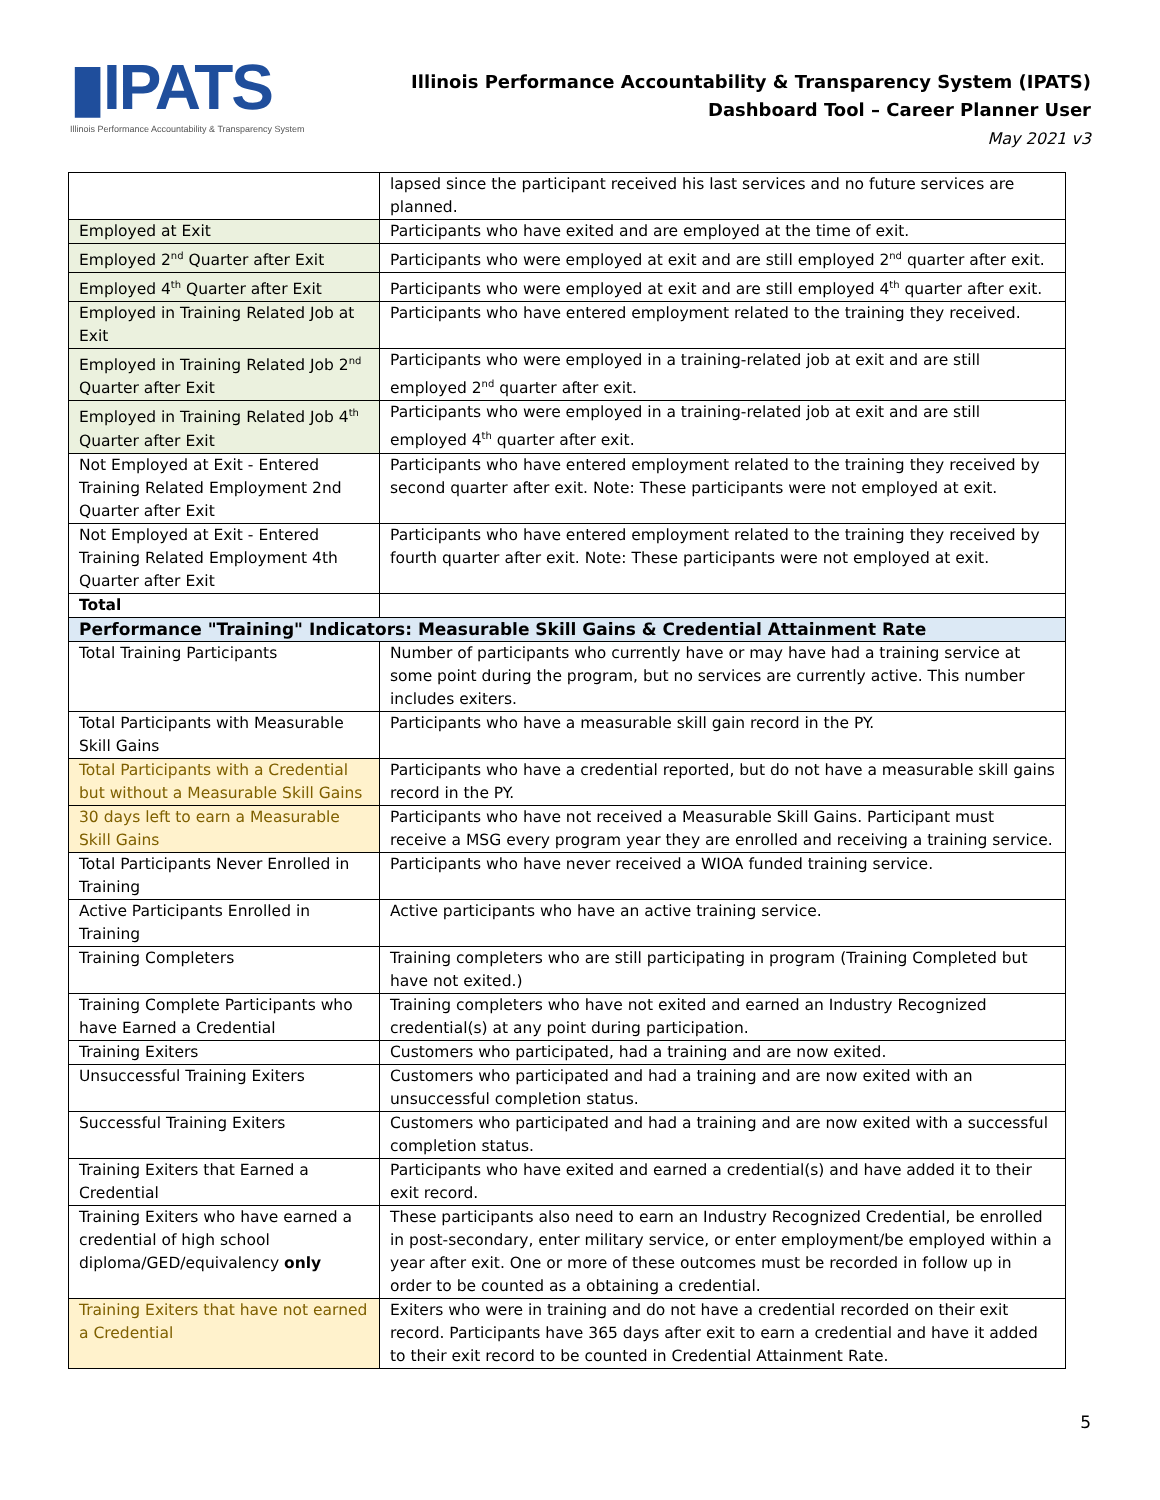▮IPATS
Illinois Performance Accountability & Transparency System
Illinois Performance Accountability & Transparency System (IPATS)
Dashboard Tool – Career Planner User
May 2021 v3
| | lapsed since the participant received his last services and no future services are planned. |
| Employed at Exit | Participants who have exited and are employed at the time of exit. |
| Employed 2<sup>nd</sup> Quarter after Exit | Participants who were employed at exit and are still employed 2<sup>nd</sup> quarter after exit. |
| Employed 4<sup>th</sup> Quarter after Exit | Participants who were employed at exit and are still employed 4<sup>th</sup> quarter after exit. |
| Employed in Training Related Job at Exit | Participants who have entered employment related to the training they received. |
| Employed in Training Related Job 2<sup>nd</sup> Quarter after Exit | Participants who were employed in a training-related job at exit and are still employed 2<sup>nd</sup> quarter after exit. |
| Employed in Training Related Job 4<sup>th</sup> Quarter after Exit | Participants who were employed in a training-related job at exit and are still employed 4<sup>th</sup> quarter after exit. |
| Not Employed at Exit - Entered Training Related Employment 2nd Quarter after Exit | Participants who have entered employment related to the training they received by second quarter after exit. Note: These participants were not employed at exit. |
| Not Employed at Exit - Entered Training Related Employment 4th Quarter after Exit | Participants who have entered employment related to the training they received by fourth quarter after exit. Note: These participants were not employed at exit. |
| Total | |
| Performance "Training" Indicators: Measurable Skill Gains & Credential Attainment Rate | |
| Total Training Participants | Number of participants who currently have or may have had a training service at some point during the program, but no services are currently active. This number includes exiters. |
| Total Participants with Measurable Skill Gains | Participants who have a measurable skill gain record in the PY. |
| Total Participants with a Credential but without a Measurable Skill Gains | Participants who have a credential reported, but do not have a measurable skill gains record in the PY. |
| 30 days left to earn a Measurable Skill Gains | Participants who have not received a Measurable Skill Gains. Participant must receive a MSG every program year they are enrolled and receiving a training service. |
| Total Participants Never Enrolled in Training | Participants who have never received a WIOA funded training service. |
| Active Participants Enrolled in Training | Active participants who have an active training service. |
| Training Completers | Training completers who are still participating in program (Training Completed but have not exited.) |
| Training Complete Participants who have Earned a Credential | Training completers who have not exited and earned an Industry Recognized credential(s) at any point during participation. |
| Training Exiters | Customers who participated, had a training and are now exited. |
| Unsuccessful Training Exiters | Customers who participated and had a training and are now exited with an unsuccessful completion status. |
| Successful Training Exiters | Customers who participated and had a training and are now exited with a successful completion status. |
| Training Exiters that Earned a Credential | Participants who have exited and earned a credential(s) and have added it to their exit record. |
| Training Exiters who have earned a credential of high school diploma/GED/equivalency only | These participants also need to earn an Industry Recognized Credential, be enrolled in post-secondary, enter military service, or enter employment/be employed within a year after exit. One or more of these outcomes must be recorded in follow up in order to be counted as a obtaining a credential. |
| Training Exiters that have not earned a Credential | Exiters who were in training and do not have a credential recorded on their exit record. Participants have 365 days after exit to earn a credential and have it added to their exit record to be counted in Credential Attainment Rate. |
5